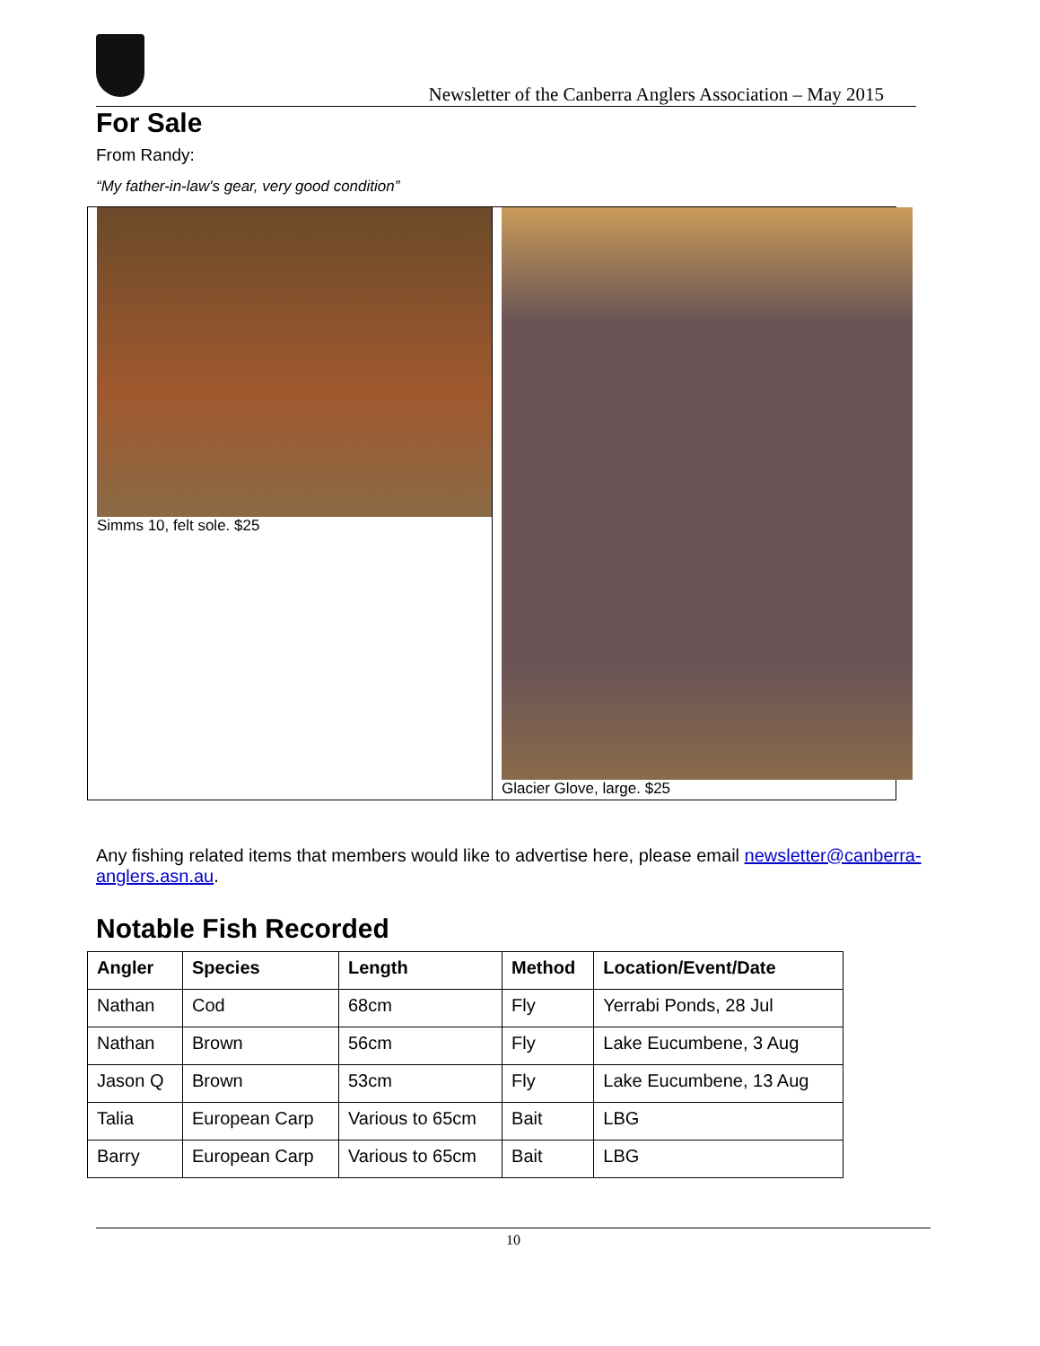Newsletter of the Canberra Anglers Association – May 2015
For Sale
From Randy:
“My father-in-law's gear, very good condition”
Simms 10, felt sole. $25 Glacier Glove, large. $25
Any fishing related items that members would like to advertise here, please email newsletter@canberra-anglers.asn.au.
Notable Fish Recorded
| Angler | Species | Length | Method | Location/Event/Date |
| --- | --- | --- | --- | --- |
| Nathan | Cod | 68cm | Fly | Yerrabi Ponds, 28 Jul |
| Nathan | Brown | 56cm | Fly | Lake Eucumbene, 3 Aug |
| Jason Q | Brown | 53cm | Fly | Lake Eucumbene, 13 Aug |
| Talia | European Carp | Various to 65cm | Bait | LBG |
| Barry | European Carp | Various to 65cm | Bait | LBG |
10